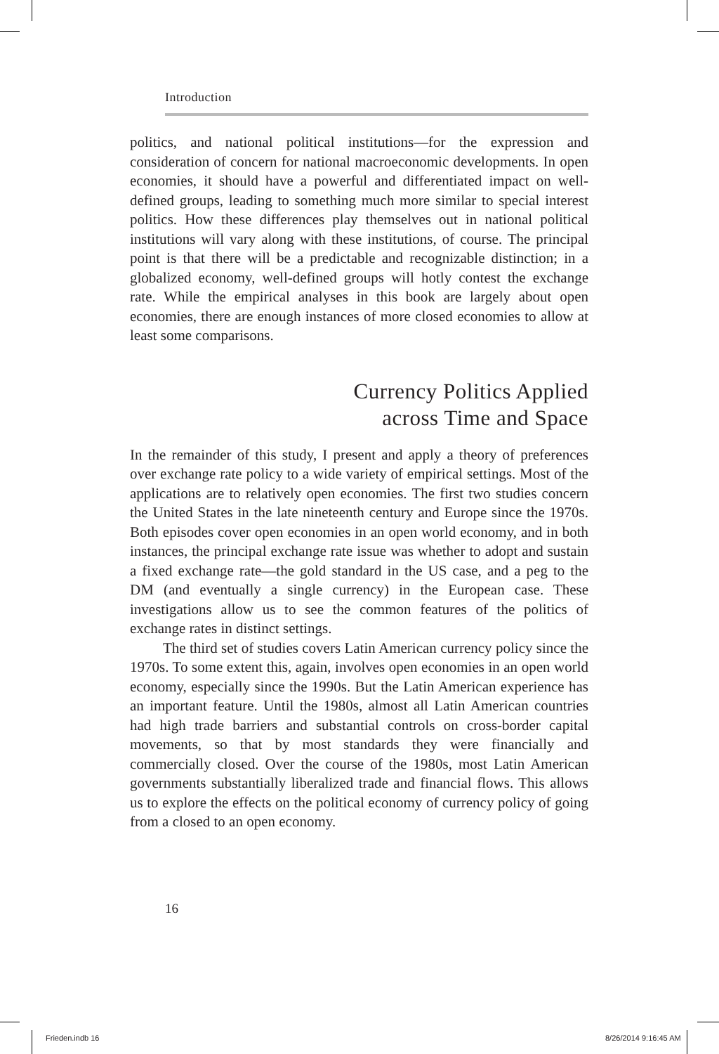Introduction
politics, and national political institutions—for the expression and consideration of concern for national macroeconomic developments. In open economies, it should have a powerful and differentiated impact on well-defined groups, leading to something much more similar to special interest politics. How these differences play themselves out in national political institutions will vary along with these institutions, of course. The principal point is that there will be a predictable and recognizable distinction; in a globalized economy, well-defined groups will hotly contest the exchange rate. While the empirical analyses in this book are largely about open economies, there are enough instances of more closed economies to allow at least some comparisons.
Currency Politics Applied
across Time and Space
In the remainder of this study, I present and apply a theory of preferences over exchange rate policy to a wide variety of empirical settings. Most of the applications are to relatively open economies. The first two studies concern the United States in the late nineteenth century and Europe since the 1970s. Both episodes cover open economies in an open world economy, and in both instances, the principal exchange rate issue was whether to adopt and sustain a fixed exchange rate—the gold standard in the US case, and a peg to the DM (and eventually a single currency) in the European case. These investigations allow us to see the common features of the politics of exchange rates in distinct settings.
The third set of studies covers Latin American currency policy since the 1970s. To some extent this, again, involves open economies in an open world economy, especially since the 1990s. But the Latin American experience has an important feature. Until the 1980s, almost all Latin American countries had high trade barriers and substantial controls on cross-border capital movements, so that by most standards they were financially and commercially closed. Over the course of the 1980s, most Latin American governments substantially liberalized trade and financial flows. This allows us to explore the effects on the political economy of currency policy of going from a closed to an open economy.
16
Frieden.indb 16 8/26/2014 9:16:45 AM